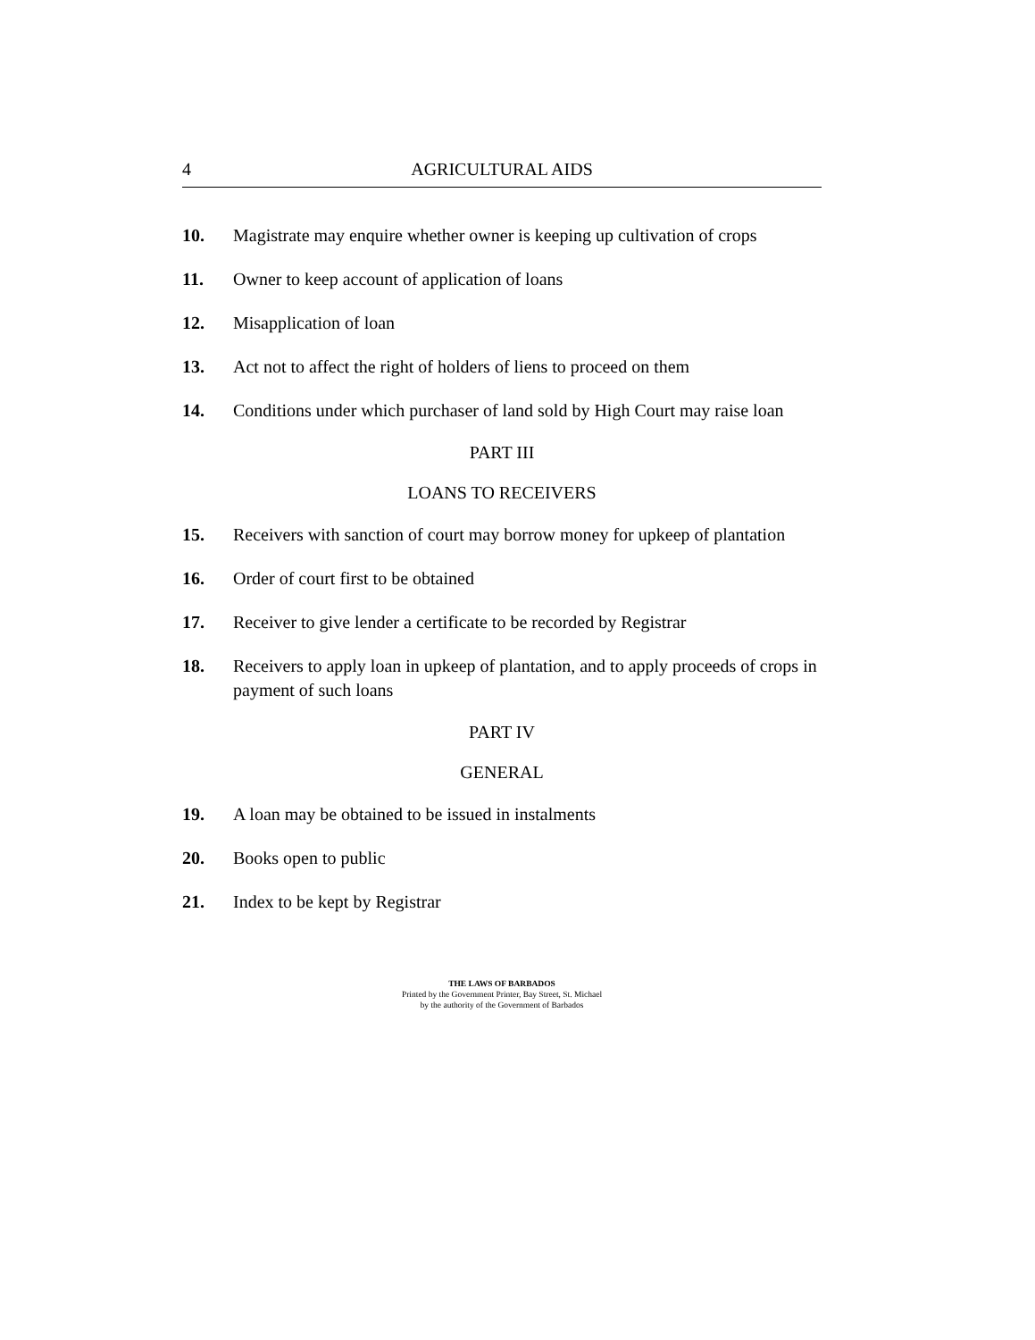4 AGRICULTURAL AIDS
10. Magistrate may enquire whether owner is keeping up cultivation of crops
11. Owner to keep account of application of loans
12. Misapplication of loan
13. Act not to affect the right of holders of liens to proceed on them
14. Conditions under which purchaser of land sold by High Court may raise loan
PART III
LOANS TO RECEIVERS
15. Receivers with sanction of court may borrow money for upkeep of plantation
16. Order of court first to be obtained
17. Receiver to give lender a certificate to be recorded by Registrar
18. Receivers to apply loan in upkeep of plantation, and to apply proceeds of crops in payment of such loans
PART IV
GENERAL
19. A loan may be obtained to be issued in instalments
20. Books open to public
21. Index to be kept by Registrar
THE LAWS OF BARBADOS
Printed by the Government Printer, Bay Street, St. Michael
by the authority of the Government of Barbados